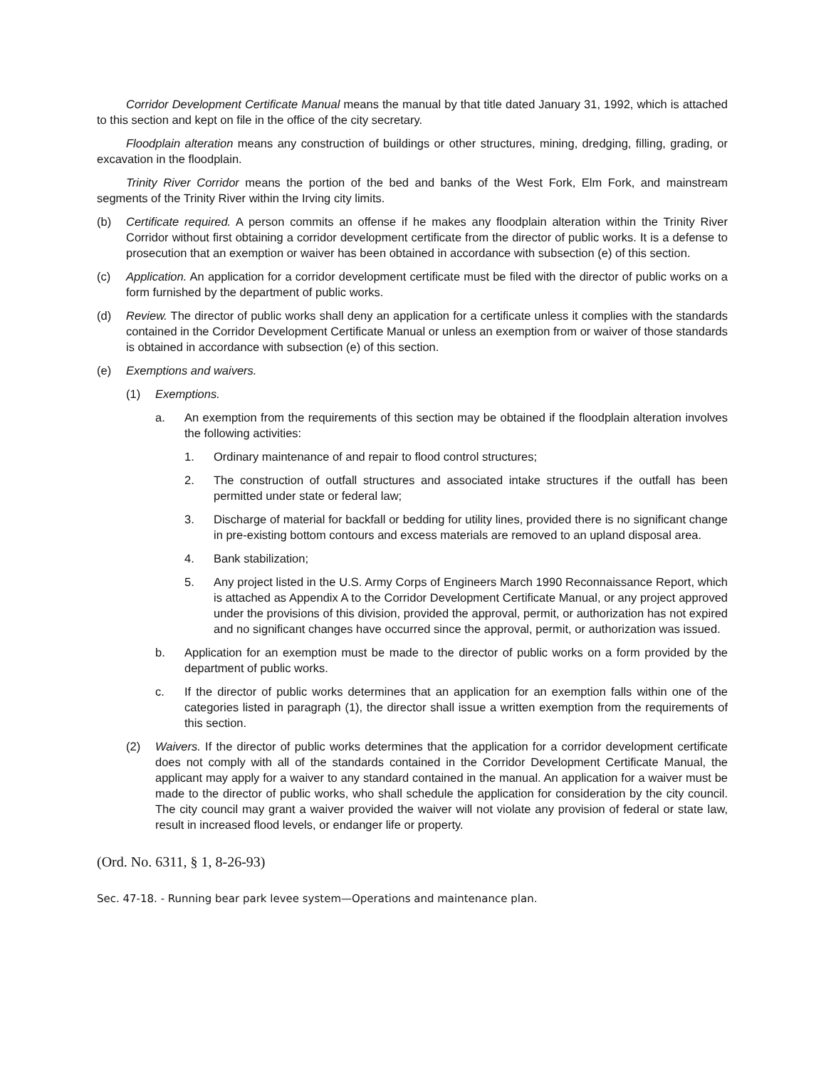Corridor Development Certificate Manual means the manual by that title dated January 31, 1992, which is attached to this section and kept on file in the office of the city secretary.
Floodplain alteration means any construction of buildings or other structures, mining, dredging, filling, grading, or excavation in the floodplain.
Trinity River Corridor means the portion of the bed and banks of the West Fork, Elm Fork, and mainstream segments of the Trinity River within the Irving city limits.
(b) Certificate required. A person commits an offense if he makes any floodplain alteration within the Trinity River Corridor without first obtaining a corridor development certificate from the director of public works. It is a defense to prosecution that an exemption or waiver has been obtained in accordance with subsection (e) of this section.
(c) Application. An application for a corridor development certificate must be filed with the director of public works on a form furnished by the department of public works.
(d) Review. The director of public works shall deny an application for a certificate unless it complies with the standards contained in the Corridor Development Certificate Manual or unless an exemption from or waiver of those standards is obtained in accordance with subsection (e) of this section.
(e) Exemptions and waivers.
(1) Exemptions.
a. An exemption from the requirements of this section may be obtained if the floodplain alteration involves the following activities:
1. Ordinary maintenance of and repair to flood control structures;
2. The construction of outfall structures and associated intake structures if the outfall has been permitted under state or federal law;
3. Discharge of material for backfall or bedding for utility lines, provided there is no significant change in pre-existing bottom contours and excess materials are removed to an upland disposal area.
4. Bank stabilization;
5. Any project listed in the U.S. Army Corps of Engineers March 1990 Reconnaissance Report, which is attached as Appendix A to the Corridor Development Certificate Manual, or any project approved under the provisions of this division, provided the approval, permit, or authorization has not expired and no significant changes have occurred since the approval, permit, or authorization was issued.
b. Application for an exemption must be made to the director of public works on a form provided by the department of public works.
c. If the director of public works determines that an application for an exemption falls within one of the categories listed in paragraph (1), the director shall issue a written exemption from the requirements of this section.
(2) Waivers. If the director of public works determines that the application for a corridor development certificate does not comply with all of the standards contained in the Corridor Development Certificate Manual, the applicant may apply for a waiver to any standard contained in the manual. An application for a waiver must be made to the director of public works, who shall schedule the application for consideration by the city council. The city council may grant a waiver provided the waiver will not violate any provision of federal or state law, result in increased flood levels, or endanger life or property.
(Ord. No. 6311, § 1, 8-26-93)
Sec. 47-18. - Running bear park levee system—Operations and maintenance plan.